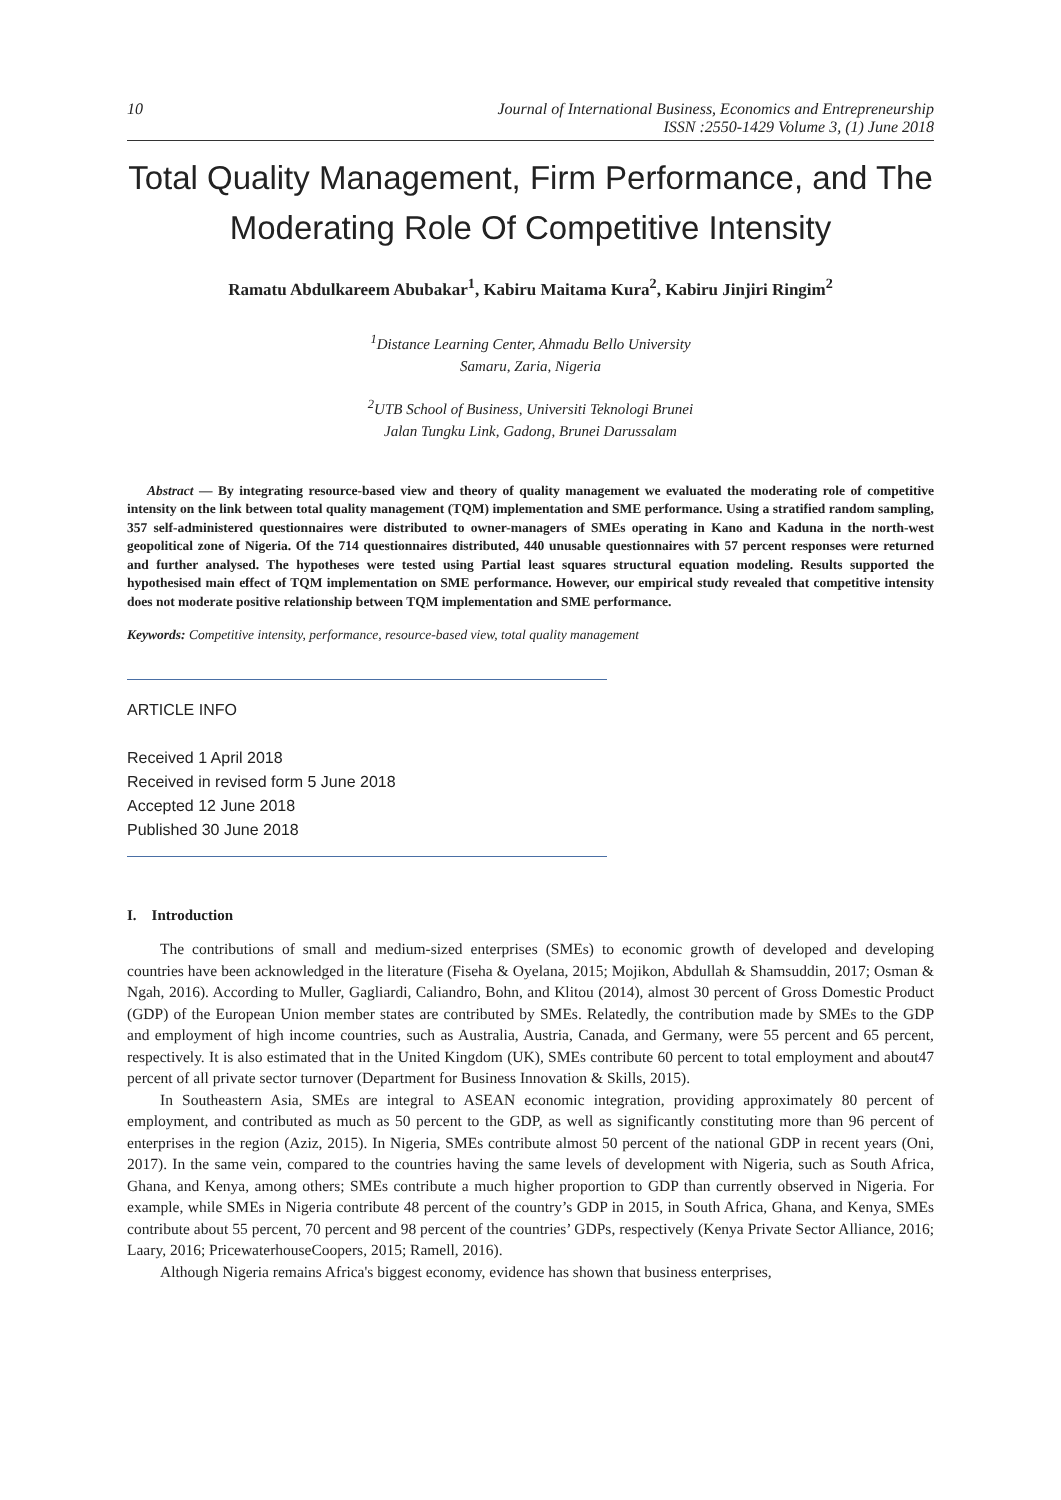10 Journal of International Business, Economics and Entrepreneurship
ISSN :2550-1429 Volume 3, (1) June 2018
Total Quality Management, Firm Performance, and The Moderating Role Of Competitive Intensity
Ramatu Abdulkareem Abubakar<sup>1</sup>, Kabiru Maitama Kura<sup>2</sup>, Kabiru Jinjiri Ringim<sup>2</sup>
<sup>1</sup> Distance Learning Center, Ahmadu Bello University
Samaru, Zaria, Nigeria
<sup>2</sup> UTB School of Business, Universiti Teknologi Brunei
Jalan Tungku Link, Gadong, Brunei Darussalam
Abstract — By integrating resource-based view and theory of quality management we evaluated the moderating role of competitive intensity on the link between total quality management (TQM) implementation and SME performance. Using a stratified random sampling, 357 self-administered questionnaires were distributed to owner-managers of SMEs operating in Kano and Kaduna in the north-west geopolitical zone of Nigeria. Of the 714 questionnaires distributed, 440 unusable questionnaires with 57 percent responses were returned and further analysed. The hypotheses were tested using Partial least squares structural equation modeling. Results supported the hypothesised main effect of TQM implementation on SME performance. However, our empirical study revealed that competitive intensity does not moderate positive relationship between TQM implementation and SME performance.
Keywords: Competitive intensity, performance, resource-based view, total quality management
ARTICLE INFO
Received 1 April 2018
Received in revised form 5 June 2018
Accepted 12 June 2018
Published 30 June 2018
I. Introduction
The contributions of small and medium-sized enterprises (SMEs) to economic growth of developed and developing countries have been acknowledged in the literature (Fiseha & Oyelana, 2015; Mojikon, Abdullah & Shamsuddin, 2017; Osman & Ngah, 2016). According to Muller, Gagliardi, Caliandro, Bohn, and Klitou (2014), almost 30 percent of Gross Domestic Product (GDP) of the European Union member states are contributed by SMEs. Relatedly, the contribution made by SMEs to the GDP and employment of high income countries, such as Australia, Austria, Canada, and Germany, were 55 percent and 65 percent, respectively. It is also estimated that in the United Kingdom (UK), SMEs contribute 60 percent to total employment and about47 percent of all private sector turnover (Department for Business Innovation & Skills, 2015).
In Southeastern Asia, SMEs are integral to ASEAN economic integration, providing approximately 80 percent of employment, and contributed as much as 50 percent to the GDP, as well as significantly constituting more than 96 percent of enterprises in the region (Aziz, 2015). In Nigeria, SMEs contribute almost 50 percent of the national GDP in recent years (Oni, 2017). In the same vein, compared to the countries having the same levels of development with Nigeria, such as South Africa, Ghana, and Kenya, among others; SMEs contribute a much higher proportion to GDP than currently observed in Nigeria. For example, while SMEs in Nigeria contribute 48 percent of the country’s GDP in 2015, in South Africa, Ghana, and Kenya, SMEs contribute about 55 percent, 70 percent and 98 percent of the countries’ GDPs, respectively (Kenya Private Sector Alliance, 2016; Laary, 2016; PricewaterhouseCoopers, 2015; Ramell, 2016).
Although Nigeria remains Africa's biggest economy, evidence has shown that business enterprises,